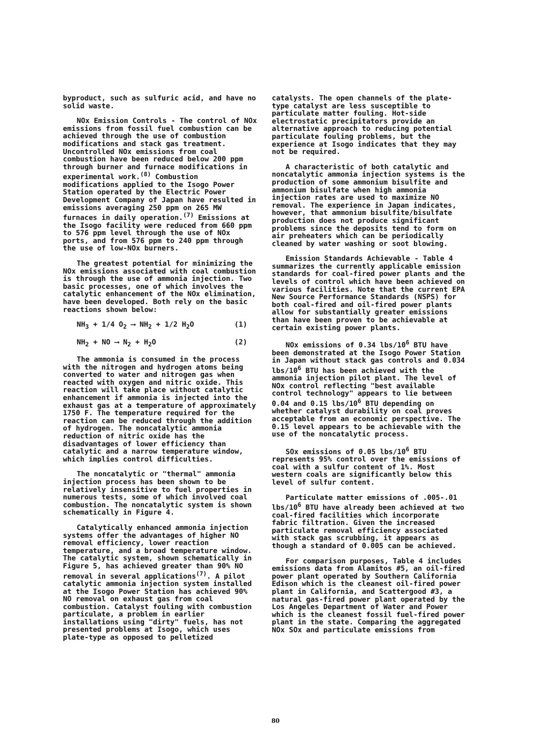byproduct, such as sulfuric acid, and have no solid waste.
NOx Emission Controls - The control of NOx emissions from fossil fuel combustion can be achieved through the use of combustion modifications and stack gas treatment. Uncontrolled NOx emissions from coal combustion have been reduced below 200 ppm through burner and furnace modifications in experimental work.<sup>(8)</sup> Combustion modifications applied to the Isogo Power Station operated by the Electric Power Development Company of Japan have resulted in emissions averaging 250 ppm on 265 MW furnaces in daily operation.<sup>(7)</sup> Emissions at the Isogo facility were reduced from 660 ppm to 576 ppm level through the use of NOx ports, and from 576 ppm to 240 ppm through the use of low-NOx burners.
The greatest potential for minimizing the NOx emissions associated with coal combustion is through the use of ammonia injection. Two basic processes, one of which involves the catalytic enhancement of the NOx elimination, have been developed. Both rely on the basic reactions shown below:
NH<sub>3</sub> + 1/4 O<sub>2</sub> ⟶ NH<sub>2</sub> + 1/2 H<sub>2</sub>O (1)
NH<sub>2</sub> + NO ⟶ N<sub>2</sub> + H<sub>2</sub>O (2)
The ammonia is consumed in the process with the nitrogen and hydrogen atoms being converted to water and nitrogen gas when reacted with oxygen and nitric oxide. This reaction will take place without catalytic enhancement if ammonia is injected into the exhaust gas at a temperature of approximately 1750 F. The temperature required for the reaction can be reduced through the addition of hydrogen. The noncatalytic ammonia reduction of nitric oxide has the disadvantages of lower efficiency than catalytic and a narrow temperature window, which implies control difficulties.
The noncatalytic or "thermal" ammonia injection process has been shown to be relatively insensitive to fuel properties in numerous tests, some of which involved coal combustion. The noncatalytic system is shown schematically in Figure 4.
Catalytically enhanced ammonia injection systems offer the advantages of higher NO removal efficiency, lower reaction temperature, and a broad temperature window. The catalytic system, shown schematically in Figure 5, has achieved greater than 90% NO removal in several applications<sup>(7)</sup>. A pilot catalytic ammonia injection system installed at the Isogo Power Station has achieved 90% NO removal on exhaust gas from coal combustion. Catalyst fouling with combustion particulate, a problem in earlier installations using "dirty" fuels, has not presented problems at Isogo, which uses plate-type as opposed to pelletized
catalysts. The open channels of the plate-type catalyst are less susceptible to particulate matter fouling. Hot-side electrostatic precipitators provide an alternative approach to reducing potential particulate fouling problems, but the experience at Isogo indicates that they may not be required.
A characteristic of both catalytic and noncatalytic ammonia injection systems is the production of some ammonium bisulfite and ammonium bisulfate when high ammonia injection rates are used to maximize NO removal. The experience in Japan indicates, however, that ammonium bisulfite/bisulfate production does not produce significant problems since the deposits tend to form on air preheaters which can be periodically cleaned by water washing or soot blowing.
Emission Standards Achievable - Table 4 summarizes the currently applicable emission standards for coal-fired power plants and the levels of control which have been achieved on various facilities. Note that the current EPA New Source Performance Standards (NSPS) for both coal-fired and oil-fired power plants allow for substantially greater emissions than have been proven to be achievable at certain existing power plants.
NOx emissions of 0.34 lbs/10<sup>6</sup> BTU have been demonstrated at the Isogo Power Station in Japan without stack gas controls and 0.034 lbs/10<sup>6</sup> BTU has been achieved with the ammonia injection pilot plant. The level of NOx control reflecting "best available control technology" appears to lie between 0.04 and 0.15 lbs/10<sup>6</sup> BTU depending on whether catalyst durability on coal proves acceptable from an economic perspective. The 0.15 level appears to be achievable with the use of the noncatalytic process.
SOx emissions of 0.05 lbs/10<sup>6</sup> BTU represents 95% control over the emissions of coal with a sulfur content of 1%. Most western coals are significantly below this level of sulfur content.
Particulate matter emissions of .005-.01 lbs/10<sup>6</sup> BTU have already been achieved at two coal-fired facilities which incorporate fabric filtration. Given the increased particulate removal efficiency associated with stack gas scrubbing, it appears as though a standard of 0.005 can be achieved.
For comparison purposes, Table 4 includes emissions data from Alamitos #5, an oil-fired power plant operated by Southern California Edison which is the cleanest oil-fired power plant in California, and Scattergood #3, a natural gas-fired power plant operated by the Los Angeles Department of Water and Power which is the cleanest fossil fuel-fired power plant in the state. Comparing the aggregated NOx SOx and particulate emissions from
80